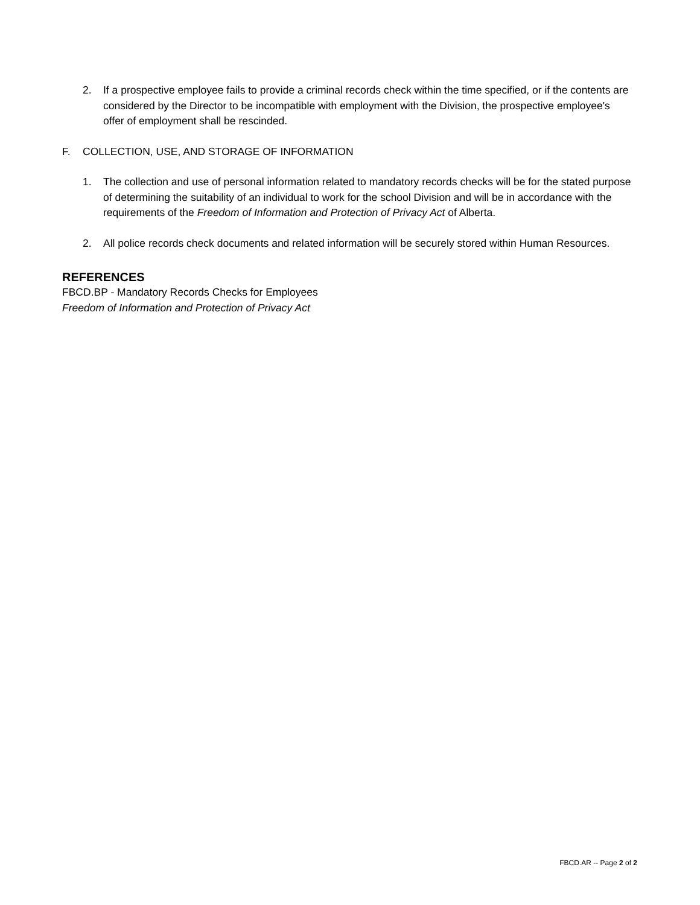2. If a prospective employee fails to provide a criminal records check within the time specified, or if the contents are considered by the Director to be incompatible with employment with the Division, the prospective employee's offer of employment shall be rescinded.
F. COLLECTION, USE, AND STORAGE OF INFORMATION
1. The collection and use of personal information related to mandatory records checks will be for the stated purpose of determining the suitability of an individual to work for the school Division and will be in accordance with the requirements of the Freedom of Information and Protection of Privacy Act of Alberta.
2. All police records check documents and related information will be securely stored within Human Resources.
REFERENCES
FBCD.BP - Mandatory Records Checks for Employees
Freedom of Information and Protection of Privacy Act
FBCD.AR -- Page 2 of 2